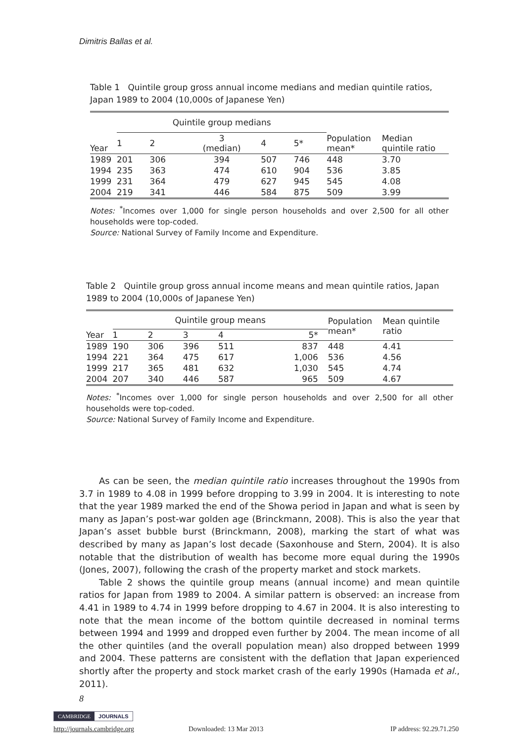Dimitris Ballas et al.
Table 1 Quintile group gross annual income medians and median quintile ratios, Japan 1989 to 2004 (10,000s of Japanese Yen)
| | Quintile group medians | | | | | | |
| Year | 1 | 2 | 3 (median) | 4 | 5* | Population mean* | Median quintile ratio |
| 1989 | 201 | 306 | 394 | 507 | 746 | 448 | 3.70 |
| 1994 | 235 | 363 | 474 | 610 | 904 | 536 | 3.85 |
| 1999 | 231 | 364 | 479 | 627 | 945 | 545 | 4.08 |
| 2004 | 219 | 341 | 446 | 584 | 875 | 509 | 3.99 |
Notes: <sup>*</sup>Incomes over 1,000 for single person households and over 2,500 for all other households were top-coded.
Source: National Survey of Family Income and Expenditure.
Table 2 Quintile group gross annual income means and mean quintile ratios, Japan 1989 to 2004 (10,000s of Japanese Yen)
| | Quintile group means | | | | | Population mean* | Mean quintile ratio |
| Year | 1 | 2 | 3 | 4 | 5* | | |
| 1989 | 190 | 306 | 396 | 511 | 837 | 448 | 4.41 |
| 1994 | 221 | 364 | 475 | 617 | 1,006 | 536 | 4.56 |
| 1999 | 217 | 365 | 481 | 632 | 1,030 | 545 | 4.74 |
| 2004 | 207 | 340 | 446 | 587 | 965 | 509 | 4.67 |
Notes: <sup>*</sup>Incomes over 1,000 for single person households and over 2,500 for all other households were top-coded.
Source: National Survey of Family Income and Expenditure.
As can be seen, the median quintile ratio increases throughout the 1990s from 3.7 in 1989 to 4.08 in 1999 before dropping to 3.99 in 2004. It is interesting to note that the year 1989 marked the end of the Showa period in Japan and what is seen by many as Japan’s post-war golden age (Brinckmann, 2008). This is also the year that Japan’s asset bubble burst (Brinckmann, 2008), marking the start of what was described by many as Japan’s lost decade (Saxonhouse and Stern, 2004). It is also notable that the distribution of wealth has become more equal during the 1990s (Jones, 2007), following the crash of the property market and stock markets.
Table 2 shows the quintile group means (annual income) and mean quintile ratios for Japan from 1989 to 2004. A similar pattern is observed: an increase from 4.41 in 1989 to 4.74 in 1999 before dropping to 4.67 in 2004. It is also interesting to note that the mean income of the bottom quintile decreased in nominal terms between 1994 and 1999 and dropped even further by 2004. The mean income of all the other quintiles (and the overall population mean) also dropped between 1999 and 2004. These patterns are consistent with the deflation that Japan experienced shortly after the property and stock market crash of the early 1990s (Hamada et al., 2011).
8
CAMBRIDGE JOURNALS
http://journals.cambridge.org Downloaded: 13 Mar 2013 IP address: 92.29.71.250